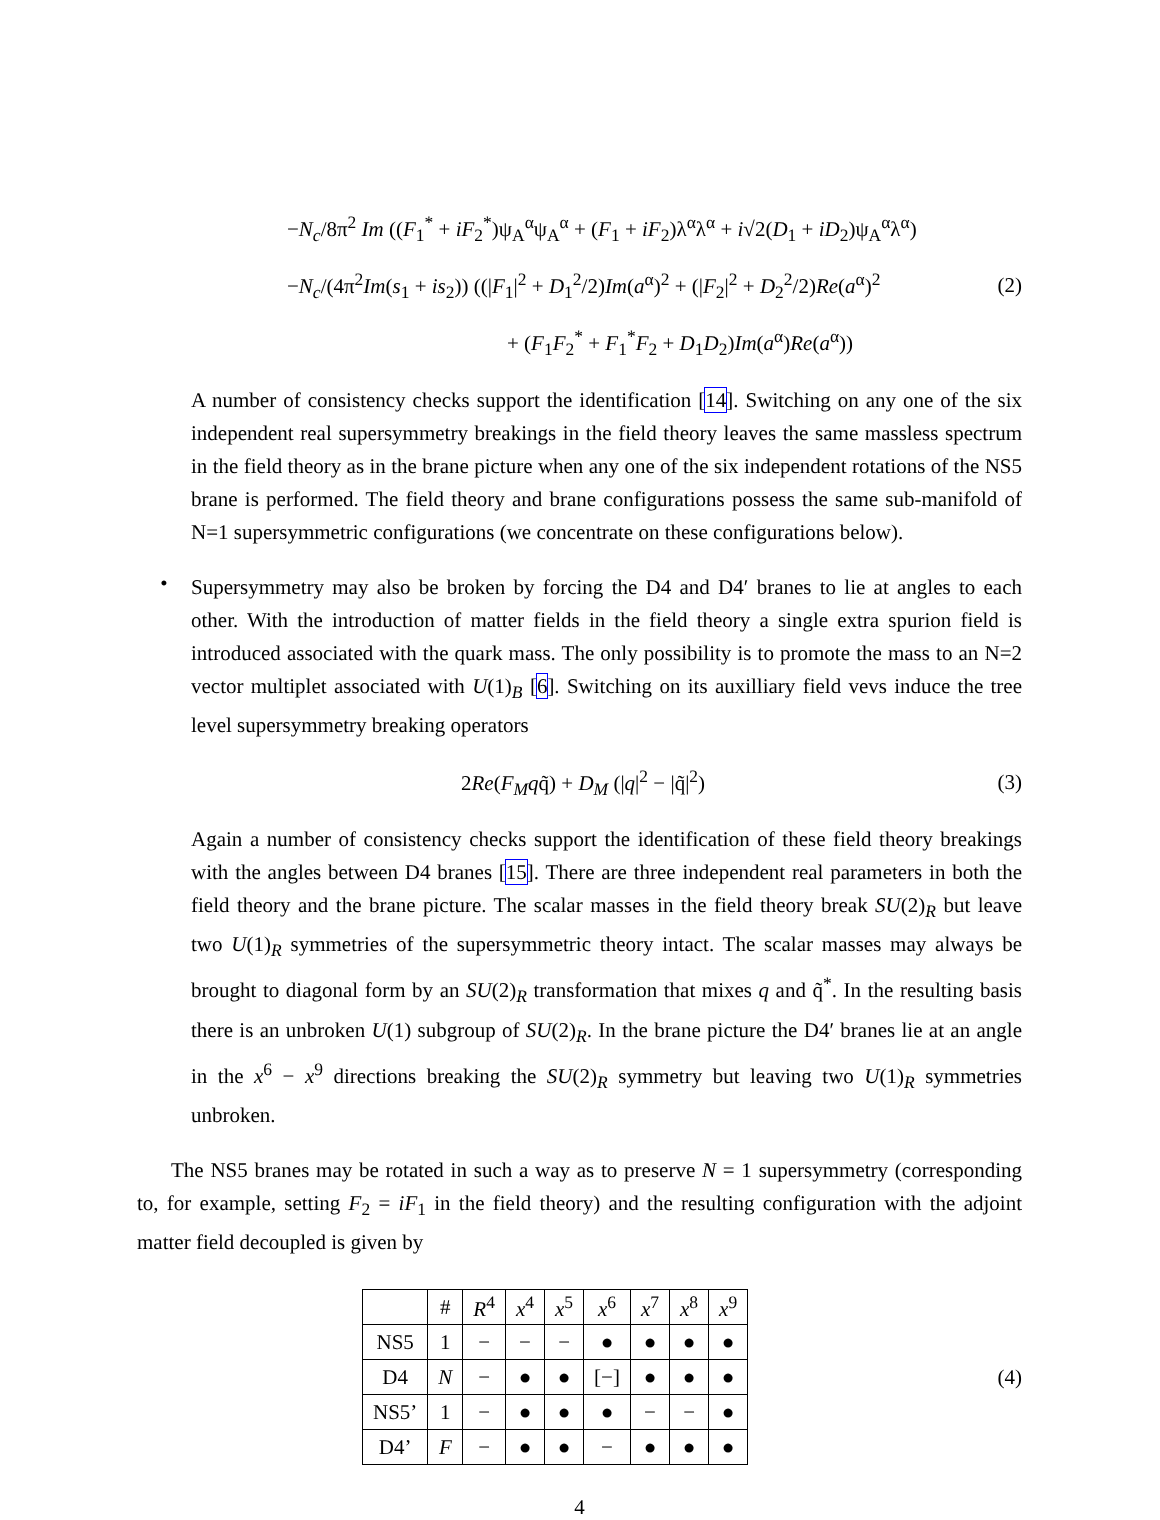−N<sub>c</sub>/8π<sup>2</sup> Im ((F<sub>1</sub><sup>*</sup> + iF<sub>2</sub><sup>*</sup>)ψ<sub>A</sub><sup>α</sup>ψ<sub>A</sub><sup>α</sup> + (F<sub>1</sub> + iF<sub>2</sub>)λ<sup>α</sup>λ<sup>α</sup> + i√2(D<sub>1</sub> + iD<sub>2</sub>)ψ<sub>A</sub><sup>α</sup>λ<sup>α</sup>)
−N<sub>c</sub>/(4π<sup>2</sup>Im(s<sub>1</sub> + is<sub>2</sub>)) ((|F<sub>1</sub>|<sup>2</sup> + D<sub>1</sub><sup>2</sup>/2)Im(a<sup>α</sup>)<sup>2</sup> + (|F<sub>2</sub>|<sup>2</sup> + D<sub>2</sub><sup>2</sup>/2)Re(a<sup>α</sup>)<sup>2</sup>
+ (F<sub>1</sub>F<sub>2</sub><sup>*</sup> + F<sub>1</sub><sup>*</sup>F<sub>2</sub> + D<sub>1</sub>D<sub>2</sub>)Im(a<sup>α</sup>)Re(a<sup>α</sup>))
(2)
A number of consistency checks support the identification [14]. Switching on any one of the six independent real supersymmetry breakings in the field theory leaves the same massless spectrum in the field theory as in the brane picture when any one of the six independent rotations of the NS5 brane is performed. The field theory and brane configurations possess the same sub-manifold of N=1 supersymmetric configurations (we concentrate on these configurations below).
•
Supersymmetry may also be broken by forcing the D4 and D4′ branes to lie at angles to each other. With the introduction of matter fields in the field theory a single extra spurion field is introduced associated with the quark mass. The only possibility is to promote the mass to an N=2 vector multiplet associated with U(1)<sub>B</sub> [6]. Switching on its auxilliary field vevs induce the tree level supersymmetry breaking operators
2Re(F<sub>M</sub>qq̃) + D<sub>M</sub> (|q|<sup>2</sup> − |q̃|<sup>2</sup>)
(3)
Again a number of consistency checks support the identification of these field theory breakings with the angles between D4 branes [15]. There are three independent real parameters in both the field theory and the brane picture. The scalar masses in the field theory break SU(2)<sub>R</sub> but leave two U(1)<sub>R</sub> symmetries of the supersymmetric theory intact. The scalar masses may always be brought to diagonal form by an SU(2)<sub>R</sub> transformation that mixes q and q̃<sup>*</sup>. In the resulting basis there is an unbroken U(1) subgroup of SU(2)<sub>R</sub>. In the brane picture the D4′ branes lie at an angle in the x<sup>6</sup> − x<sup>9</sup> directions breaking the SU(2)<sub>R</sub> symmetry but leaving two U(1)<sub>R</sub> symmetries unbroken.
The NS5 branes may be rotated in such a way as to preserve N = 1 supersymmetry (corresponding to, for example, setting F<sub>2</sub> = iF<sub>1</sub> in the field theory) and the resulting configuration with the adjoint matter field decoupled is given by
| | # | R<sup>4</sup> | x<sup>4</sup> | x<sup>5</sup> | x<sup>6</sup> | x<sup>7</sup> | x<sup>8</sup> | x<sup>9</sup> |
| --- | --- | --- | --- | --- | --- | --- | --- | --- |
| NS5 | 1 | − | − | − | ● | ● | ● | ● |
| D4 | N | − | ● | ● | [−] | ● | ● | ● |
| NS5’ | 1 | − | ● | ● | ● | − | − | ● |
| D4’ | F | − | ● | ● | − | ● | ● | ● |
(4)
4